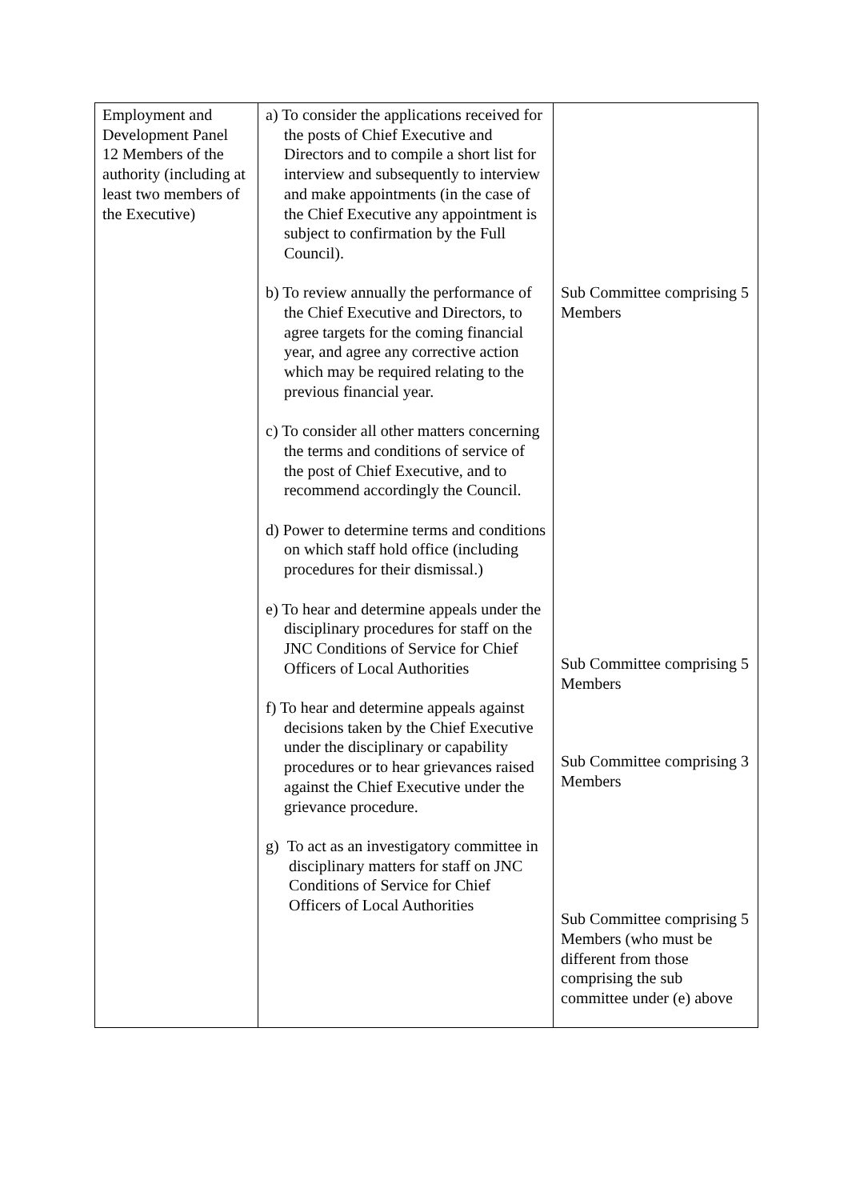| Employment and Development Panel 12 Members of the authority (including at least two members of the Executive) | a) To consider the applications received for the posts of Chief Executive and Directors and to compile a short list for interview and subsequently to interview and make appointments (in the case of the Chief Executive any appointment is subject to confirmation by the Full Council). b) To review annually the performance of the Chief Executive and Directors, to agree targets for the coming financial year, and agree any corrective action which may be required relating to the previous financial year. c) To consider all other matters concerning the terms and conditions of service of the post of Chief Executive, and to recommend accordingly the Council. d) Power to determine terms and conditions on which staff hold office (including procedures for their dismissal.) e) To hear and determine appeals under the disciplinary procedures for staff on the JNC Conditions of Service for Chief Officers of Local Authorities f) To hear and determine appeals against decisions taken by the Chief Executive under the disciplinary or capability procedures or to hear grievances raised against the Chief Executive under the grievance procedure. g) To act as an investigatory committee in disciplinary matters for staff on JNC Conditions of Service for Chief Officers of Local Authorities | Sub Committee comprising 5 Members Sub Committee comprising 5 Members Sub Committee comprising 3 Members Sub Committee comprising 5 Members (who must be different from those comprising the sub committee under (e) above |